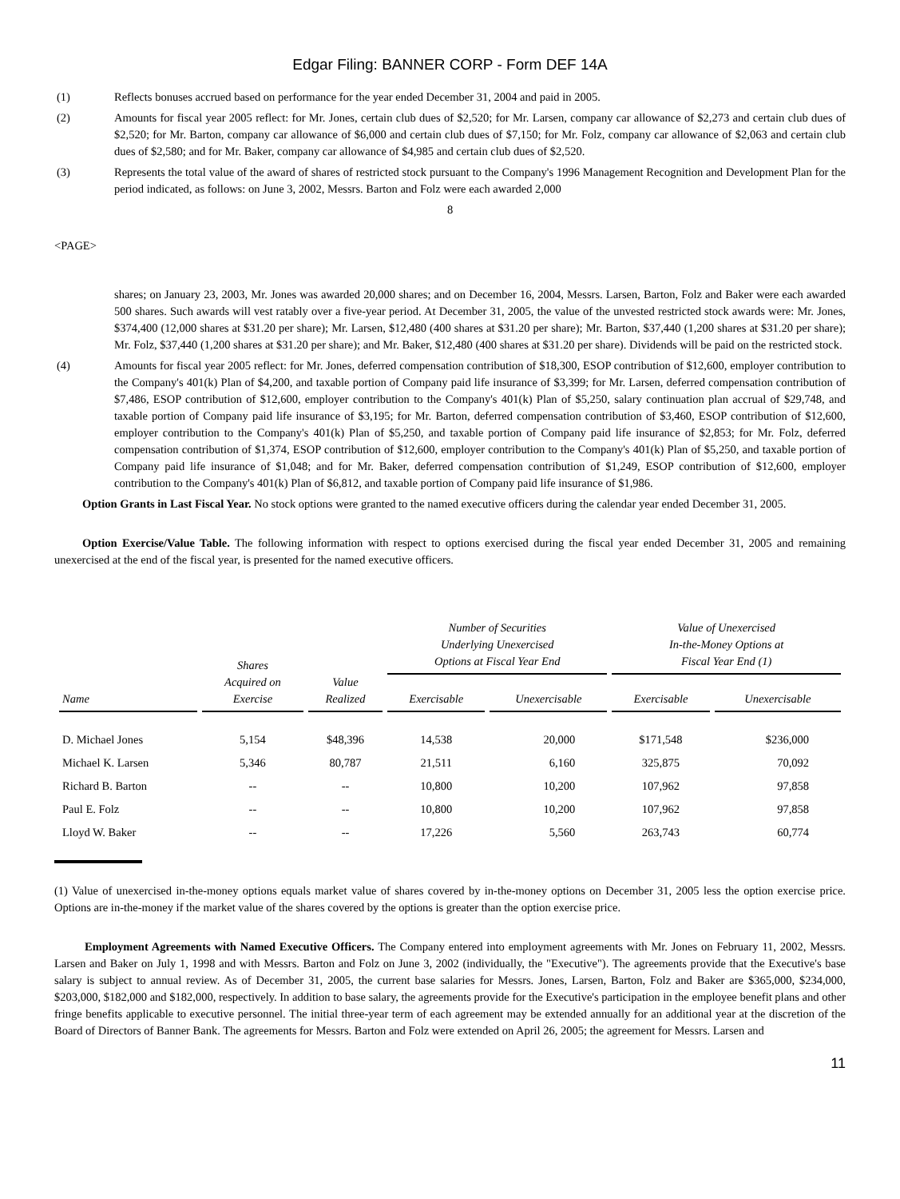Edgar Filing: BANNER CORP - Form DEF 14A
(1) Reflects bonuses accrued based on performance for the year ended December 31, 2004 and paid in 2005.
(2) Amounts for fiscal year 2005 reflect: for Mr. Jones, certain club dues of $2,520; for Mr. Larsen, company car allowance of $2,273 and certain club dues of $2,520; for Mr. Barton, company car allowance of $6,000 and certain club dues of $7,150; for Mr. Folz, company car allowance of $2,063 and certain club dues of $2,580; and for Mr. Baker, company car allowance of $4,985 and certain club dues of $2,520.
(3) Represents the total value of the award of shares of restricted stock pursuant to the Company's 1996 Management Recognition and Development Plan for the period indicated, as follows: on June 3, 2002, Messrs. Barton and Folz were each awarded 2,000
8
<PAGE>
shares; on January 23, 2003, Mr. Jones was awarded 20,000 shares; and on December 16, 2004, Messrs. Larsen, Barton, Folz and Baker were each awarded 500 shares. Such awards will vest ratably over a five-year period. At December 31, 2005, the value of the unvested restricted stock awards were: Mr. Jones, $374,400 (12,000 shares at $31.20 per share); Mr. Larsen, $12,480 (400 shares at $31.20 per share); Mr. Barton, $37,440 (1,200 shares at $31.20 per share); Mr. Folz, $37,440 (1,200 shares at $31.20 per share); and Mr. Baker, $12,480 (400 shares at $31.20 per share). Dividends will be paid on the restricted stock.
(4) Amounts for fiscal year 2005 reflect: for Mr. Jones, deferred compensation contribution of $18,300, ESOP contribution of $12,600, employer contribution to the Company's 401(k) Plan of $4,200, and taxable portion of Company paid life insurance of $3,399; for Mr. Larsen, deferred compensation contribution of $7,486, ESOP contribution of $12,600, employer contribution to the Company's 401(k) Plan of $5,250, salary continuation plan accrual of $29,748, and taxable portion of Company paid life insurance of $3,195; for Mr. Barton, deferred compensation contribution of $3,460, ESOP contribution of $12,600, employer contribution to the Company's 401(k) Plan of $5,250, and taxable portion of Company paid life insurance of $2,853; for Mr. Folz, deferred compensation contribution of $1,374, ESOP contribution of $12,600, employer contribution to the Company's 401(k) Plan of $5,250, and taxable portion of Company paid life insurance of $1,048; and for Mr. Baker, deferred compensation contribution of $1,249, ESOP contribution of $12,600, employer contribution to the Company's 401(k) Plan of $6,812, and taxable portion of Company paid life insurance of $1,986.
Option Grants in Last Fiscal Year. No stock options were granted to the named executive officers during the calendar year ended December 31, 2005.
Option Exercise/Value Table. The following information with respect to options exercised during the fiscal year ended December 31, 2005 and remaining unexercised at the end of the fiscal year, is presented for the named executive officers.
| Name | Shares Acquired on Exercise | Value Realized | Number of Securities Underlying Unexercised Options at Fiscal Year End | | Value of Unexercised In-the-Money Options at Fiscal Year End (1) | |
| --- | --- | --- | --- | --- | --- | --- |
| | | | Exercisable | Unexercisable | Exercisable | Unexercisable |
| D. Michael Jones | 5,154 | $48,396 | 14,538 | 20,000 | $171,548 | $236,000 |
| Michael K. Larsen | 5,346 | 80,787 | 21,511 | 6,160 | 325,875 | 70,092 |
| Richard B. Barton | -- | -- | 10,800 | 10,200 | 107,962 | 97,858 |
| Paul E. Folz | -- | -- | 10,800 | 10,200 | 107,962 | 97,858 |
| Lloyd W. Baker | -- | -- | 17,226 | 5,560 | 263,743 | 60,774 |
(1) Value of unexercised in-the-money options equals market value of shares covered by in-the-money options on December 31, 2005 less the option exercise price. Options are in-the-money if the market value of the shares covered by the options is greater than the option exercise price.
Employment Agreements with Named Executive Officers. The Company entered into employment agreements with Mr. Jones on February 11, 2002, Messrs. Larsen and Baker on July 1, 1998 and with Messrs. Barton and Folz on June 3, 2002 (individually, the "Executive"). The agreements provide that the Executive's base salary is subject to annual review. As of December 31, 2005, the current base salaries for Messrs. Jones, Larsen, Barton, Folz and Baker are $365,000, $234,000, $203,000, $182,000 and $182,000, respectively. In addition to base salary, the agreements provide for the Executive's participation in the employee benefit plans and other fringe benefits applicable to executive personnel. The initial three-year term of each agreement may be extended annually for an additional year at the discretion of the Board of Directors of Banner Bank. The agreements for Messrs. Barton and Folz were extended on April 26, 2005; the agreement for Messrs. Larsen and
11